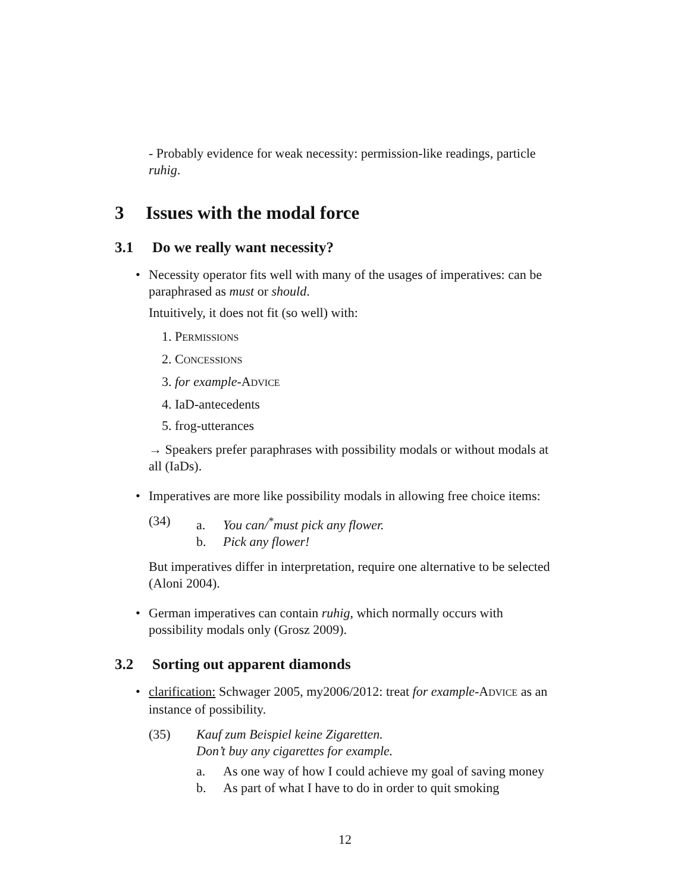- Probably evidence for weak necessity: permission-like readings, particle ruhig.
3 Issues with the modal force
3.1 Do we really want necessity?
• Necessity operator fits well with many of the usages of imperatives: can be paraphrased as must or should.
Intuitively, it does not fit (so well) with:
1. PERMISSIONS
2. CONCESSIONS
3. for example-ADVICE
4. IaD-antecedents
5. frog-utterances
→ Speakers prefer paraphrases with possibility modals or without modals at all (IaDs).
• Imperatives are more like possibility modals in allowing free choice items:
(34) a. You can/<sup>*</sup>must pick any flower.
b. Pick any flower!
But imperatives differ in interpretation, require one alternative to be selected (Aloni 2004).
• German imperatives can contain ruhig, which normally occurs with possibility modals only (Grosz 2009).
3.2 Sorting out apparent diamonds
• clarification: Schwager 2005, my2006/2012: treat for example-ADVICE as an instance of possibility.
(35) Kauf zum Beispiel keine Zigaretten.
Don’t buy any cigarettes for example.
a. As one way of how I could achieve my goal of saving money
b. As part of what I have to do in order to quit smoking
12